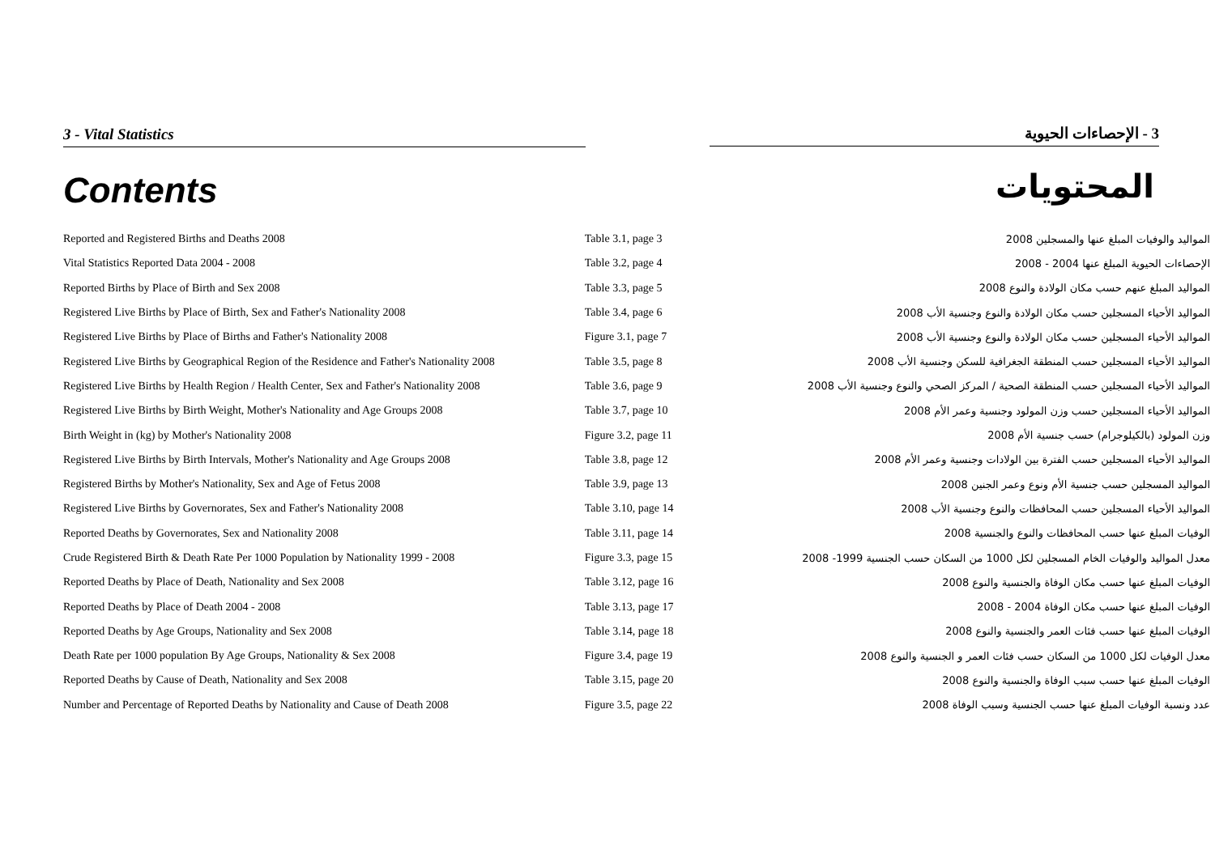3 - Vital Statistics 3 - الإحصاءات الحيوية
Contents
المحتويات
| Reported and Registered Births and Deaths 2008 | Table 3.1, page 3 | المواليد والوفيات المبلغ عنها والمسجلين 2008 |
| Vital Statistics Reported Data 2004 - 2008 | Table 3.2, page 4 | الإحصاءات الحيوية المبلغ عنها 2004 - 2008 |
| Reported Births by Place of Birth and Sex 2008 | Table 3.3, page 5 | المواليد المبلغ عنهم حسب مكان الولادة والنوع 2008 |
| Registered Live Births by Place of Birth, Sex and Father's Nationality 2008 | Table 3.4, page 6 | المواليد الأحياء المسجلين حسب مكان الولادة والنوع وجنسية الأب 2008 |
| Registered Live Births by Place of Births and Father's Nationality 2008 | Figure 3.1, page 7 | المواليد الأحياء المسجلين حسب مكان الولادة والنوع وجنسية الأب 2008 |
| Registered Live Births by Geographical Region of the Residence and Father's Nationality 2008 | Table 3.5, page 8 | المواليد الأحياء المسجلين حسب المنطقة الجغرافية للسكن وجنسية الأب 2008 |
| Registered Live Births by Health Region / Health Center, Sex and Father's Nationality 2008 | Table 3.6, page 9 | المواليد الأحياء المسجلين حسب المنطقة الصحية / المركز الصحي والنوع وجنسية الأب 2008 |
| Registered Live Births by Birth Weight, Mother's Nationality and Age Groups 2008 | Table 3.7, page 10 | المواليد الأحياء المسجلين حسب وزن المولود وجنسية وعمر الأم 2008 |
| Birth Weight in (kg) by Mother's Nationality 2008 | Figure 3.2, page 11 | وزن المولود (بالكيلوجرام) حسب جنسية الأم 2008 |
| Registered Live Births by Birth Intervals, Mother's Nationality and Age Groups 2008 | Table 3.8, page 12 | المواليد الأحياء المسجلين حسب الفترة بين الولادات وجنسية وعمر الأم 2008 |
| Registered Births by Mother's Nationality, Sex and Age of Fetus 2008 | Table 3.9, page 13 | المواليد المسجلين حسب جنسية الأم ونوع وعمر الجنين 2008 |
| Registered Live Births by Governorates, Sex and Father's Nationality 2008 | Table 3.10, page 14 | المواليد الأحياء المسجلين حسب المحافظات والنوع وجنسية الأب 2008 |
| Reported Deaths by Governorates, Sex and Nationality 2008 | Table 3.11, page 14 | الوفيات المبلغ عنها حسب المحافظات والنوع والجنسية 2008 |
| Crude Registered Birth & Death Rate Per 1000 Population by Nationality 1999 - 2008 | Figure 3.3, page 15 | معدل المواليد والوفيات الخام المسجلين لكل 1000 من السكان حسب الجنسية 1999- 2008 |
| Reported Deaths by Place of Death, Nationality and Sex 2008 | Table 3.12, page 16 | الوفيات المبلغ عنها حسب مكان الوفاة والجنسية والنوع 2008 |
| Reported Deaths by Place of Death 2004 - 2008 | Table 3.13, page 17 | الوفيات المبلغ عنها حسب مكان الوفاة 2004 - 2008 |
| Reported Deaths by Age Groups, Nationality and Sex 2008 | Table 3.14, page 18 | الوفيات المبلغ عنها حسب فئات العمر والجنسية والنوع 2008 |
| Death Rate per 1000 population By Age Groups, Nationality & Sex 2008 | Figure 3.4, page 19 | معدل الوفيات لكل 1000 من السكان حسب فئات العمر و الجنسية والنوع 2008 |
| Reported Deaths by Cause of Death, Nationality and Sex 2008 | Table 3.15, page 20 | الوفيات المبلغ عنها حسب سبب الوفاة والجنسية والنوع 2008 |
| Number and Percentage of Reported Deaths by Nationality and Cause of Death 2008 | Figure 3.5, page 22 | عدد ونسبة الوفيات المبلغ عنها حسب الجنسية وسبب الوفاة 2008 |